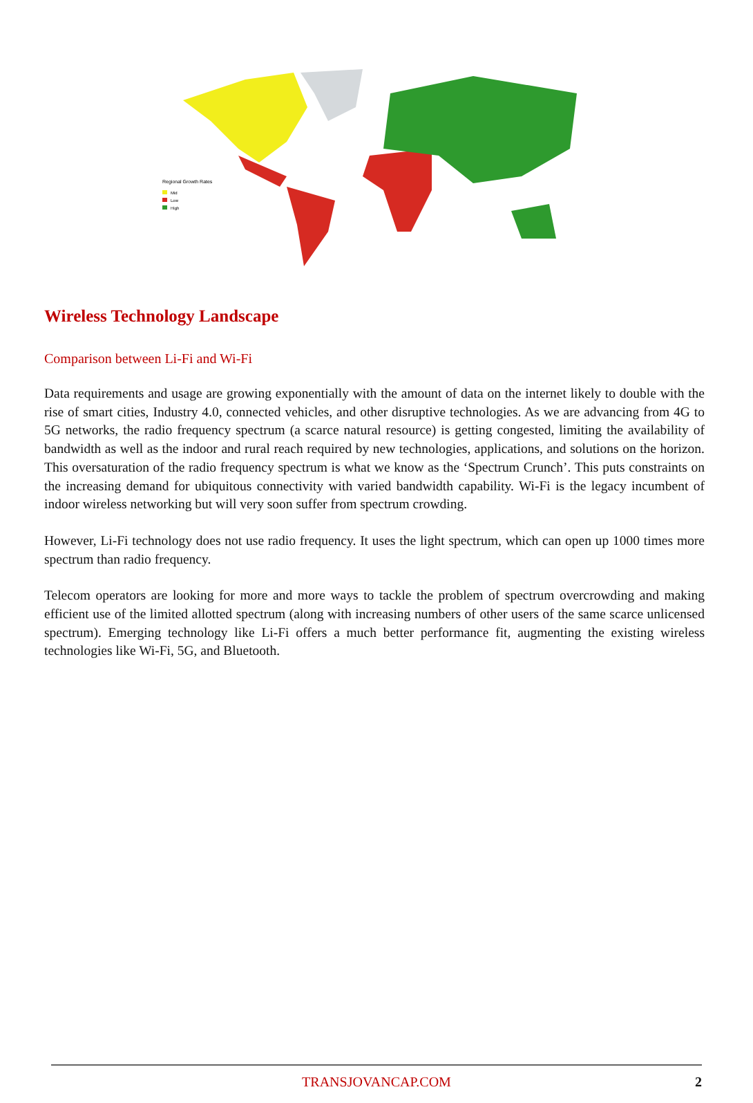Regional Growth Rates
Mid
Low
High
Wireless Technology Landscape
Comparison between Li-Fi and Wi-Fi
Data requirements and usage are growing exponentially with the amount of data on the internet likely to double with the rise of smart cities, Industry 4.0, connected vehicles, and other disruptive technologies. As we are advancing from 4G to 5G networks, the radio frequency spectrum (a scarce natural resource) is getting congested, limiting the availability of bandwidth as well as the indoor and rural reach required by new technologies, applications, and solutions on the horizon. This oversaturation of the radio frequency spectrum is what we know as the ‘Spectrum Crunch’. This puts constraints on the increasing demand for ubiquitous connectivity with varied bandwidth capability. Wi-Fi is the legacy incumbent of indoor wireless networking but will very soon suffer from spectrum crowding.
However, Li-Fi technology does not use radio frequency. It uses the light spectrum, which can open up 1000 times more spectrum than radio frequency.
Telecom operators are looking for more and more ways to tackle the problem of spectrum overcrowding and making efficient use of the limited allotted spectrum (along with increasing numbers of other users of the same scarce unlicensed spectrum). Emerging technology like Li-Fi offers a much better performance fit, augmenting the existing wireless technologies like Wi-Fi, 5G, and Bluetooth.
TRANSJOVANCAP.COM 2